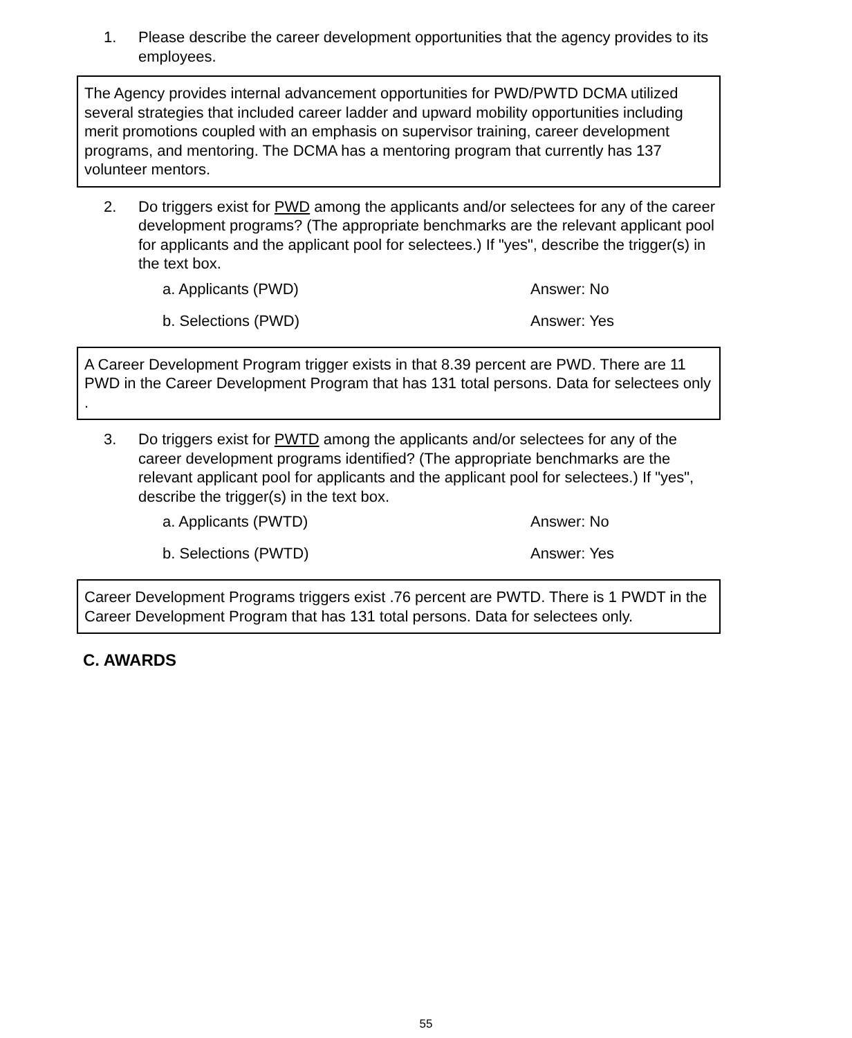1. Please describe the career development opportunities that the agency provides to its employees.
The Agency provides internal advancement opportunities for PWD/PWTD DCMA utilized several strategies that included career ladder and upward mobility opportunities including merit promotions coupled with an emphasis on supervisor training, career development programs, and mentoring. The DCMA has a mentoring program that currently has 137 volunteer mentors.
2. Do triggers exist for PWD among the applicants and/or selectees for any of the career development programs? (The appropriate benchmarks are the relevant applicant pool for applicants and the applicant pool for selectees.) If "yes", describe the trigger(s) in the text box.
a. Applicants (PWD) Answer: No
b. Selections (PWD) Answer: Yes
A Career Development Program trigger exists in that 8.39 percent are PWD. There are 11 PWD in the Career Development Program that has 131 total persons. Data for selectees only .
3. Do triggers exist for PWTD among the applicants and/or selectees for any of the career development programs identified? (The appropriate benchmarks are the relevant applicant pool for applicants and the applicant pool for selectees.) If "yes", describe the trigger(s) in the text box.
a. Applicants (PWTD) Answer: No
b. Selections (PWTD) Answer: Yes
Career Development Programs triggers exist .76 percent are PWTD. There is 1 PWDT in the Career Development Program that has 131 total persons. Data for selectees only.
C. AWARDS
55